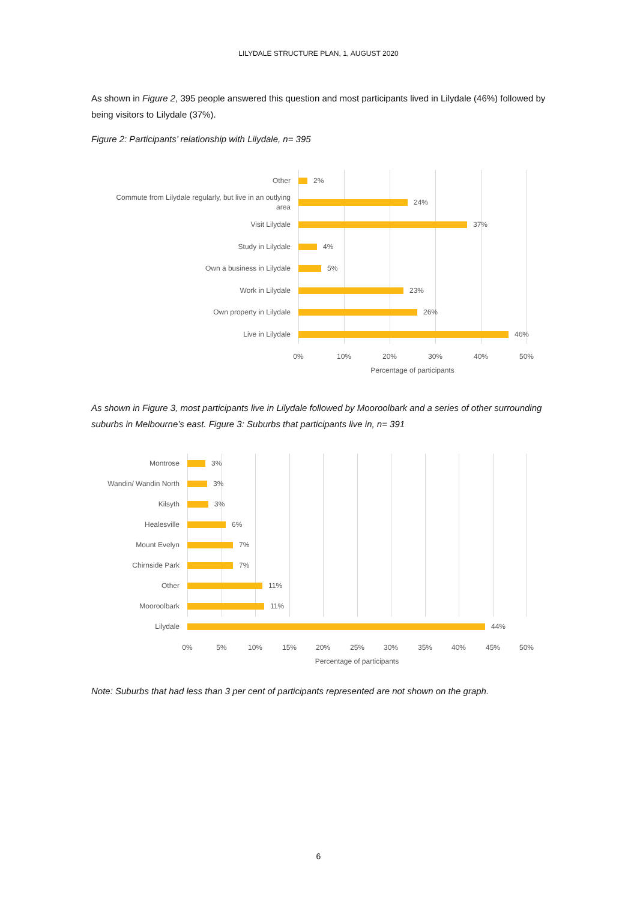LILYDALE STRUCTURE PLAN, 1, AUGUST 2020
As shown in Figure 2, 395 people answered this question and most participants lived in Lilydale (46%) followed by being visitors to Lilydale (37%).
Figure 2: Participants’ relationship with Lilydale, n= 395
Other
2%
Commute from Lilydale regularly, but live in an outlying
area
24%
Visit Lilydale
37%
Study in Lilydale
4%
Own a business in Lilydale
5%
Work in Lilydale
23%
Own property in Lilydale
26%
Live in Lilydale
46%
0% 10% 20% 30% 40% 50%
Percentage of participants
As shown in Figure 3, most participants live in Lilydale followed by Mooroolbark and a series of other surrounding suburbs in Melbourne’s east. Figure 3: Suburbs that participants live in, n= 391
Montrose
3%
Wandin/ Wandin North
3%
Kilsyth
3%
Healesville
6%
Mount Evelyn
7%
Chirnside Park
7%
Other
11%
Mooroolbark
11%
Lilydale
44%
0% 5% 10% 15% 20% 25% 30% 35% 40% 45% 50%
Percentage of participants
Note: Suburbs that had less than 3 per cent of participants represented are not shown on the graph.
6